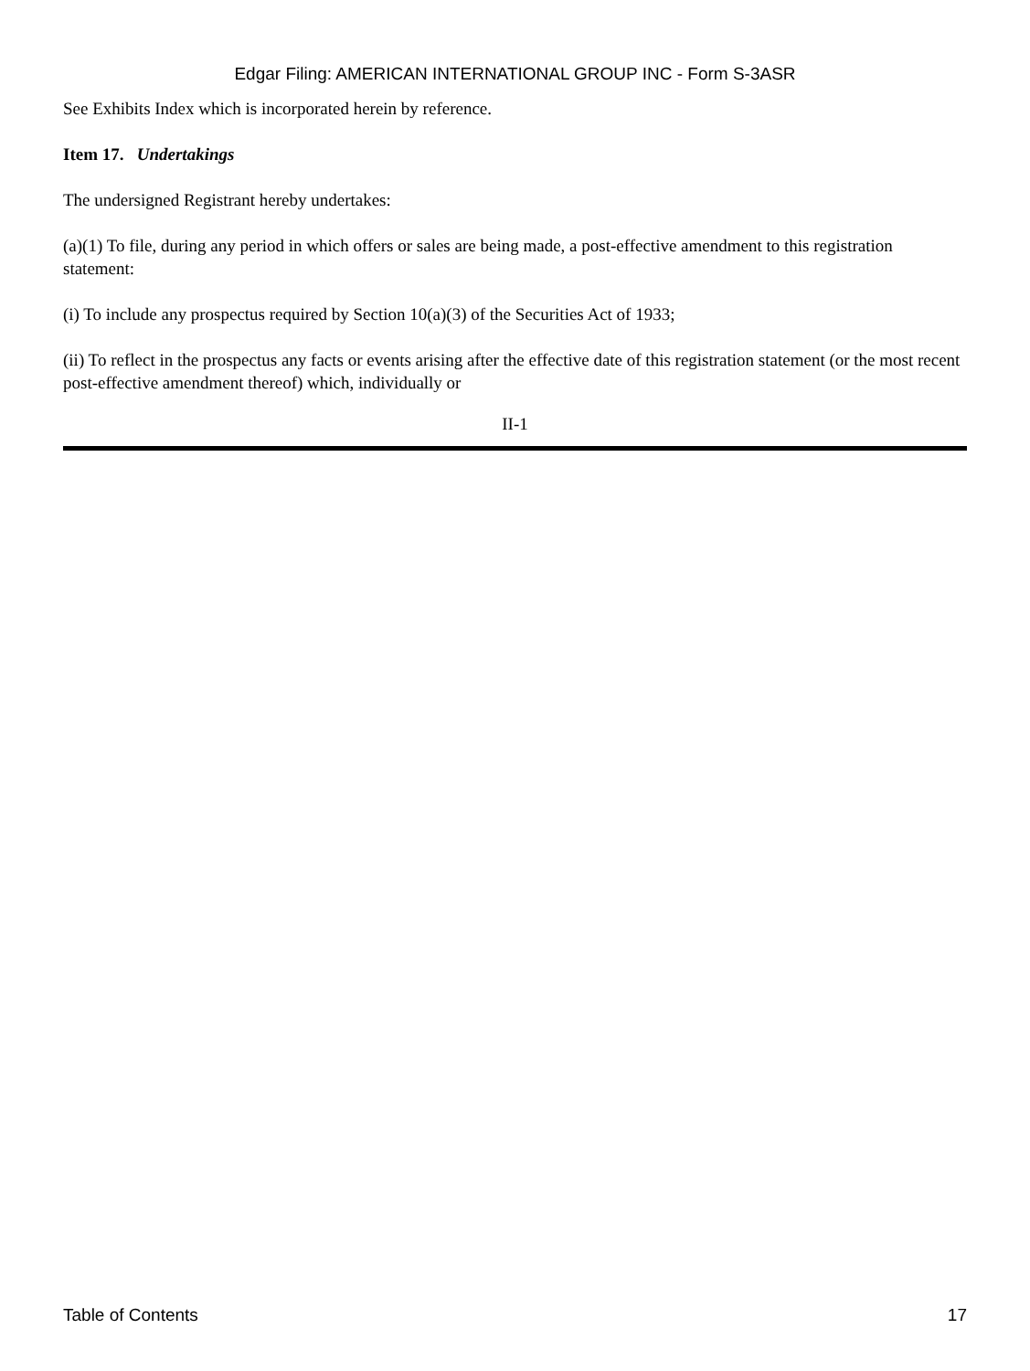Edgar Filing: AMERICAN INTERNATIONAL GROUP INC - Form S-3ASR
See Exhibits Index which is incorporated herein by reference.
Item 17. Undertakings
The undersigned Registrant hereby undertakes:
(a)(1) To file, during any period in which offers or sales are being made, a post-effective amendment to this registration statement:
(i) To include any prospectus required by Section 10(a)(3) of the Securities Act of 1933;
(ii) To reflect in the prospectus any facts or events arising after the effective date of this registration statement (or the most recent post-effective amendment thereof) which, individually or
II-1
Table of Contents 17